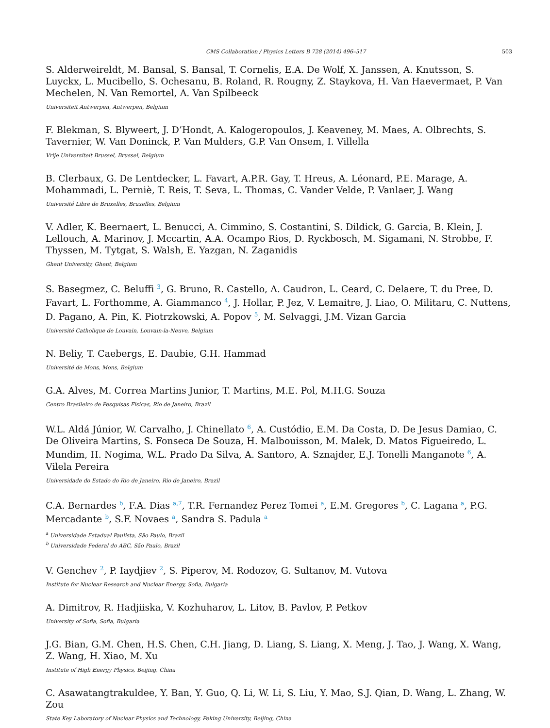CMS Collaboration / Physics Letters B 728 (2014) 496–517 503
S. Alderweireldt, M. Bansal, S. Bansal, T. Cornelis, E.A. De Wolf, X. Janssen, A. Knutsson, S. Luyckx, L. Mucibello, S. Ochesanu, B. Roland, R. Rougny, Z. Staykova, H. Van Haevermaet, P. Van Mechelen, N. Van Remortel, A. Van Spilbeeck
Universiteit Antwerpen, Antwerpen, Belgium
F. Blekman, S. Blyweert, J. D’Hondt, A. Kalogeropoulos, J. Keaveney, M. Maes, A. Olbrechts, S. Tavernier, W. Van Doninck, P. Van Mulders, G.P. Van Onsem, I. Villella
Vrije Universiteit Brussel, Brussel, Belgium
B. Clerbaux, G. De Lentdecker, L. Favart, A.P.R. Gay, T. Hreus, A. Léonard, P.E. Marage, A. Mohammadi, L. Perniè, T. Reis, T. Seva, L. Thomas, C. Vander Velde, P. Vanlaer, J. Wang
Université Libre de Bruxelles, Bruxelles, Belgium
V. Adler, K. Beernaert, L. Benucci, A. Cimmino, S. Costantini, S. Dildick, G. Garcia, B. Klein, J. Lellouch, A. Marinov, J. Mccartin, A.A. Ocampo Rios, D. Ryckbosch, M. Sigamani, N. Strobbe, F. Thyssen, M. Tytgat, S. Walsh, E. Yazgan, N. Zaganidis
Ghent University, Ghent, Belgium
S. Basegmez, C. Beluffi <sup>3</sup>, G. Bruno, R. Castello, A. Caudron, L. Ceard, C. Delaere, T. du Pree, D. Favart, L. Forthomme, A. Giammanco <sup>4</sup>, J. Hollar, P. Jez, V. Lemaitre, J. Liao, O. Militaru, C. Nuttens, D. Pagano, A. Pin, K. Piotrzkowski, A. Popov <sup>5</sup>, M. Selvaggi, J.M. Vizan Garcia
Université Catholique de Louvain, Louvain-la-Neuve, Belgium
N. Beliy, T. Caebergs, E. Daubie, G.H. Hammad
Université de Mons, Mons, Belgium
G.A. Alves, M. Correa Martins Junior, T. Martins, M.E. Pol, M.H.G. Souza
Centro Brasileiro de Pesquisas Fisicas, Rio de Janeiro, Brazil
W.L. Aldá Júnior, W. Carvalho, J. Chinellato <sup>6</sup>, A. Custódio, E.M. Da Costa, D. De Jesus Damiao, C. De Oliveira Martins, S. Fonseca De Souza, H. Malbouisson, M. Malek, D. Matos Figueiredo, L. Mundim, H. Nogima, W.L. Prado Da Silva, A. Santoro, A. Sznajder, E.J. Tonelli Manganote <sup>6</sup>, A. Vilela Pereira
Universidade do Estado do Rio de Janeiro, Rio de Janeiro, Brazil
C.A. Bernardes <sup>b</sup>, F.A. Dias <sup>a,7</sup>, T.R. Fernandez Perez Tomei <sup>a</sup>, E.M. Gregores <sup>b</sup>, C. Lagana <sup>a</sup>, P.G. Mercadante <sup>b</sup>, S.F. Novaes <sup>a</sup>, Sandra S. Padula <sup>a</sup>
<sup>a</sup> Universidade Estadual Paulista, São Paulo, Brazil
<sup>b</sup> Universidade Federal do ABC, São Paulo, Brazil
V. Genchev <sup>2</sup>, P. Iaydjiev <sup>2</sup>, S. Piperov, M. Rodozov, G. Sultanov, M. Vutova
Institute for Nuclear Research and Nuclear Energy, Sofia, Bulgaria
A. Dimitrov, R. Hadjiiska, V. Kozhuharov, L. Litov, B. Pavlov, P. Petkov
University of Sofia, Sofia, Bulgaria
J.G. Bian, G.M. Chen, H.S. Chen, C.H. Jiang, D. Liang, S. Liang, X. Meng, J. Tao, J. Wang, X. Wang, Z. Wang, H. Xiao, M. Xu
Institute of High Energy Physics, Beijing, China
C. Asawatangtrakuldee, Y. Ban, Y. Guo, Q. Li, W. Li, S. Liu, Y. Mao, S.J. Qian, D. Wang, L. Zhang, W. Zou
State Key Laboratory of Nuclear Physics and Technology, Peking University, Beijing, China